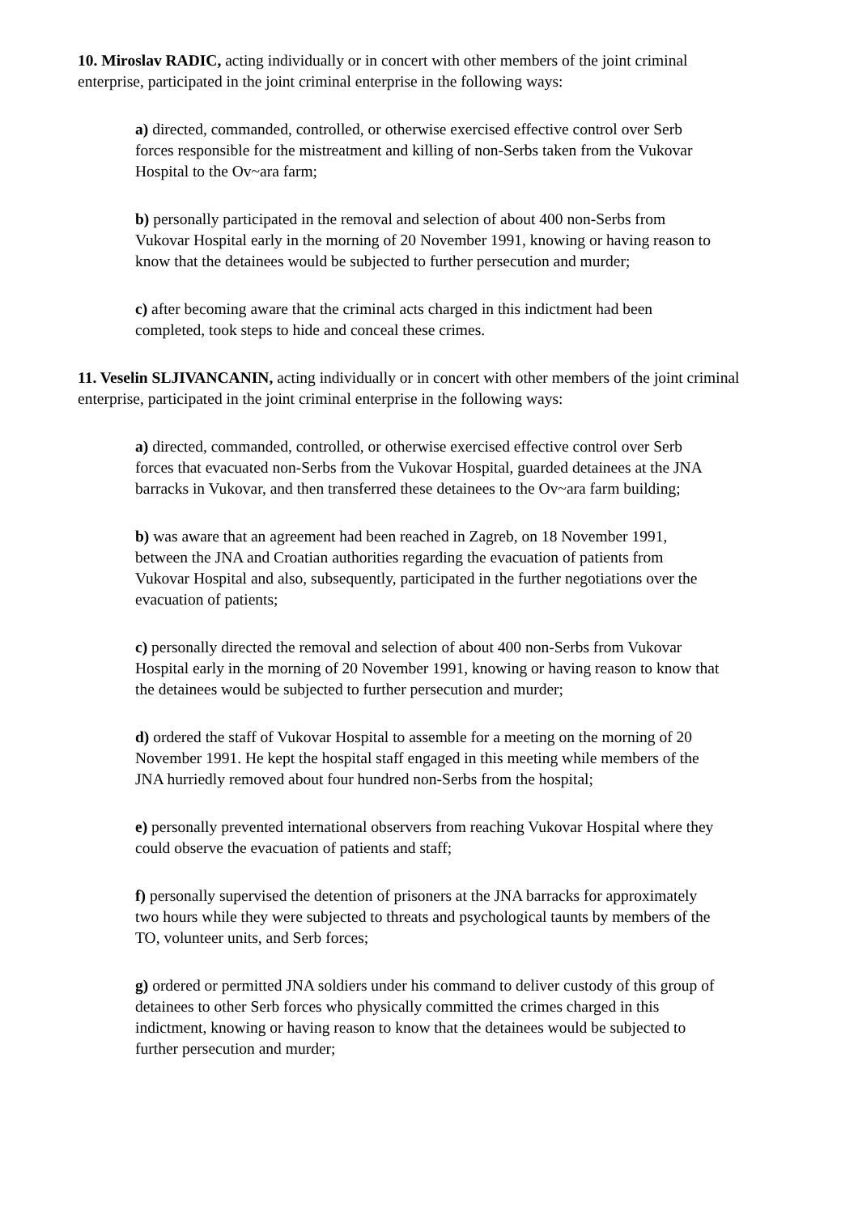10. Miroslav RADIC, acting individually or in concert with other members of the joint criminal enterprise, participated in the joint criminal enterprise in the following ways:
a) directed, commanded, controlled, or otherwise exercised effective control over Serb forces responsible for the mistreatment and killing of non-Serbs taken from the Vukovar Hospital to the Ov~ara farm;
b) personally participated in the removal and selection of about 400 non-Serbs from Vukovar Hospital early in the morning of 20 November 1991, knowing or having reason to know that the detainees would be subjected to further persecution and murder;
c) after becoming aware that the criminal acts charged in this indictment had been completed, took steps to hide and conceal these crimes.
11. Veselin SLJIVANCANIN, acting individually or in concert with other members of the joint criminal enterprise, participated in the joint criminal enterprise in the following ways:
a) directed, commanded, controlled, or otherwise exercised effective control over Serb forces that evacuated non-Serbs from the Vukovar Hospital, guarded detainees at the JNA barracks in Vukovar, and then transferred these detainees to the Ov~ara farm building;
b) was aware that an agreement had been reached in Zagreb, on 18 November 1991, between the JNA and Croatian authorities regarding the evacuation of patients from Vukovar Hospital and also, subsequently, participated in the further negotiations over the evacuation of patients;
c) personally directed the removal and selection of about 400 non-Serbs from Vukovar Hospital early in the morning of 20 November 1991, knowing or having reason to know that the detainees would be subjected to further persecution and murder;
d) ordered the staff of Vukovar Hospital to assemble for a meeting on the morning of 20 November 1991. He kept the hospital staff engaged in this meeting while members of the JNA hurriedly removed about four hundred non-Serbs from the hospital;
e) personally prevented international observers from reaching Vukovar Hospital where they could observe the evacuation of patients and staff;
f) personally supervised the detention of prisoners at the JNA barracks for approximately two hours while they were subjected to threats and psychological taunts by members of the TO, volunteer units, and Serb forces;
g) ordered or permitted JNA soldiers under his command to deliver custody of this group of detainees to other Serb forces who physically committed the crimes charged in this indictment, knowing or having reason to know that the detainees would be subjected to further persecution and murder;